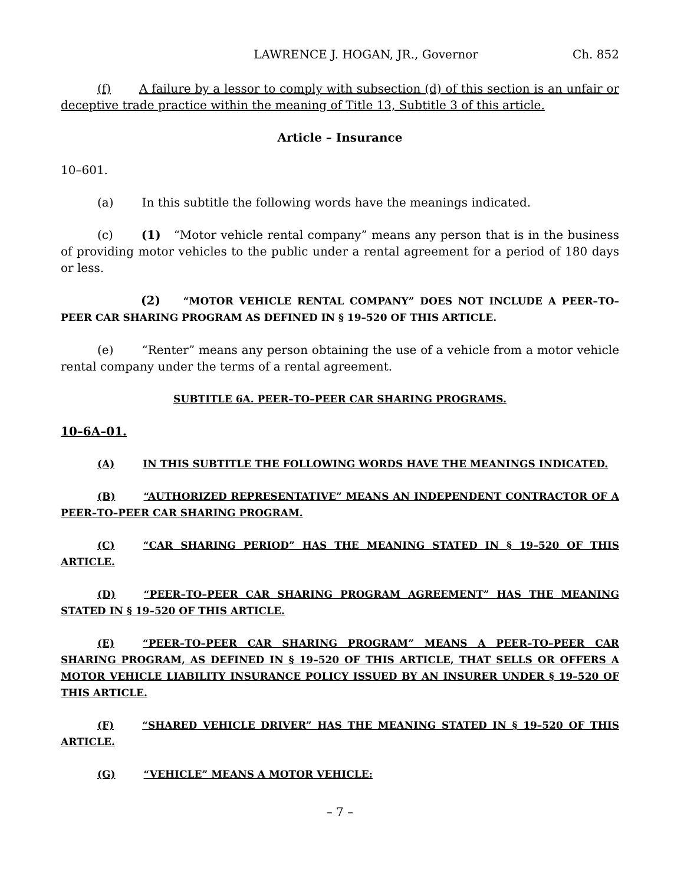LAWRENCE J. HOGAN, JR., Governor Ch. 852
(f) A failure by a lessor to comply with subsection (d) of this section is an unfair or deceptive trade practice within the meaning of Title 13, Subtitle 3 of this article.
Article – Insurance
10–601.
(a) In this subtitle the following words have the meanings indicated.
(c) (1) “Motor vehicle rental company” means any person that is in the business of providing motor vehicles to the public under a rental agreement for a period of 180 days or less.
(2) “MOTOR VEHICLE RENTAL COMPANY” DOES NOT INCLUDE A PEER–TO–PEER CAR SHARING PROGRAM AS DEFINED IN § 19–520 OF THIS ARTICLE.
(e) “Renter” means any person obtaining the use of a vehicle from a motor vehicle rental company under the terms of a rental agreement.
SUBTITLE 6A. PEER–TO–PEER CAR SHARING PROGRAMS.
10–6A–01.
(A) IN THIS SUBTITLE THE FOLLOWING WORDS HAVE THE MEANINGS INDICATED.
(B) “AUTHORIZED REPRESENTATIVE” MEANS AN INDEPENDENT CONTRACTOR OF A PEER–TO–PEER CAR SHARING PROGRAM.
(C) “CAR SHARING PERIOD” HAS THE MEANING STATED IN § 19–520 OF THIS ARTICLE.
(D) “PEER–TO–PEER CAR SHARING PROGRAM AGREEMENT” HAS THE MEANING STATED IN § 19–520 OF THIS ARTICLE.
(E) “PEER–TO–PEER CAR SHARING PROGRAM” MEANS A PEER–TO–PEER CAR SHARING PROGRAM, AS DEFINED IN § 19–520 OF THIS ARTICLE, THAT SELLS OR OFFERS A MOTOR VEHICLE LIABILITY INSURANCE POLICY ISSUED BY AN INSURER UNDER § 19–520 OF THIS ARTICLE.
(F) “SHARED VEHICLE DRIVER” HAS THE MEANING STATED IN § 19–520 OF THIS ARTICLE.
(G) “VEHICLE” MEANS A MOTOR VEHICLE:
– 7 –